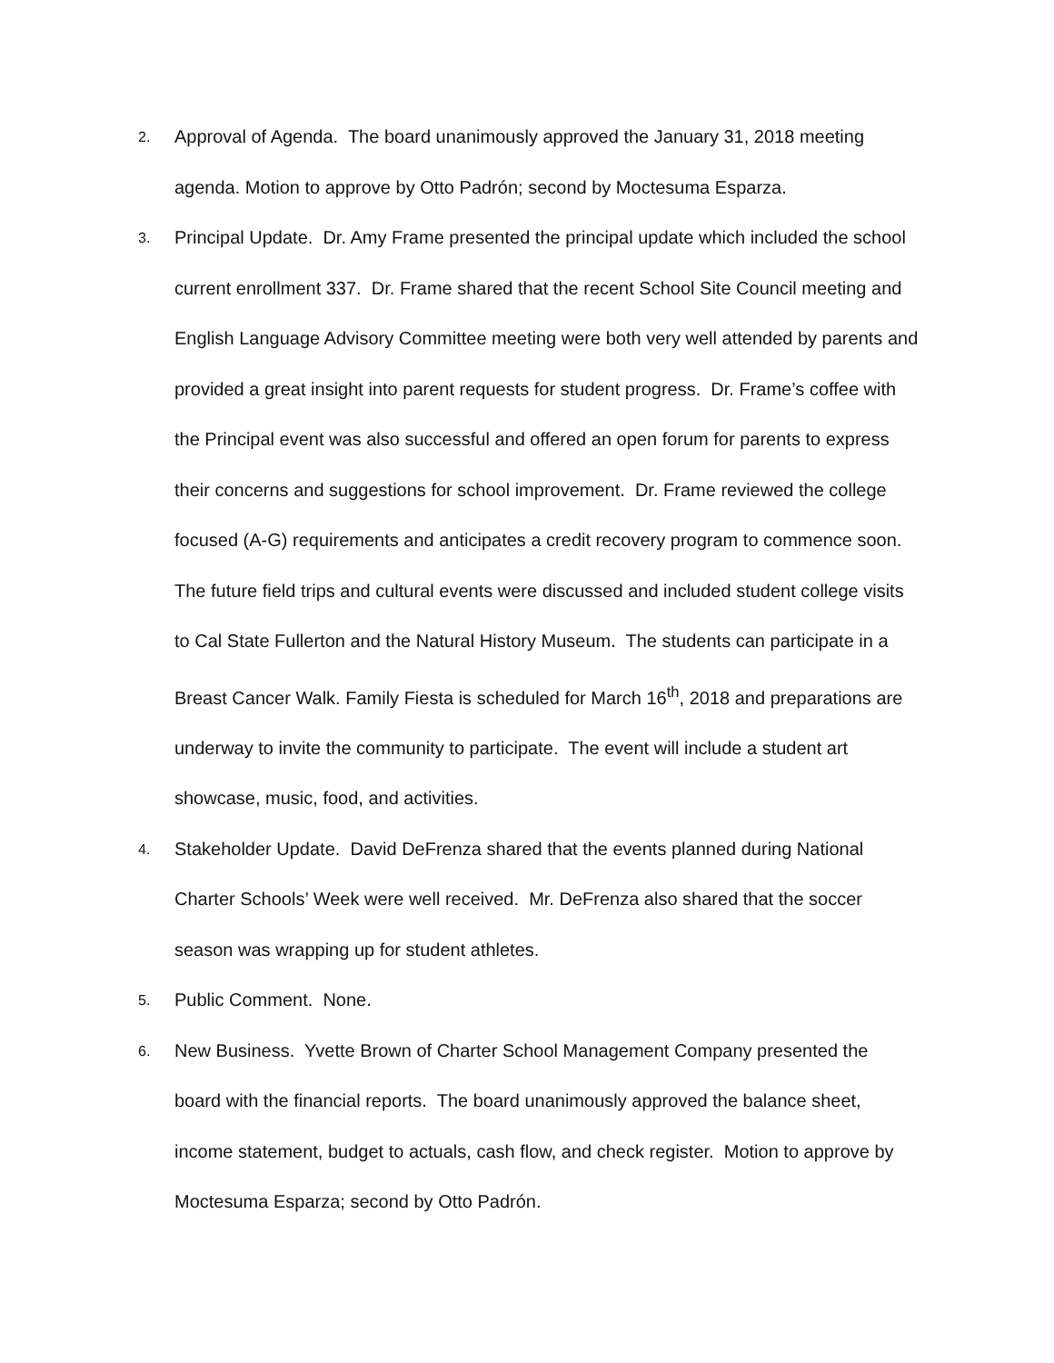2.
Approval of Agenda. The board unanimously approved the January 31, 2018 meeting agenda. Motion to approve by Otto Padrón; second by Moctesuma Esparza.
3.
Principal Update. Dr. Amy Frame presented the principal update which included the school current enrollment 337. Dr. Frame shared that the recent School Site Council meeting and English Language Advisory Committee meeting were both very well attended by parents and provided a great insight into parent requests for student progress. Dr. Frame’s coffee with the Principal event was also successful and offered an open forum for parents to express their concerns and suggestions for school improvement. Dr. Frame reviewed the college focused (A-G) requirements and anticipates a credit recovery program to commence soon. The future field trips and cultural events were discussed and included student college visits to Cal State Fullerton and the Natural History Museum. The students can participate in a Breast Cancer Walk. Family Fiesta is scheduled for March 16<sup>th</sup>, 2018 and preparations are underway to invite the community to participate. The event will include a student art showcase, music, food, and activities.
4.
Stakeholder Update. David DeFrenza shared that the events planned during National Charter Schools’ Week were well received. Mr. DeFrenza also shared that the soccer season was wrapping up for student athletes.
5.
Public Comment. None.
6.
New Business. Yvette Brown of Charter School Management Company presented the board with the financial reports. The board unanimously approved the balance sheet, income statement, budget to actuals, cash flow, and check register. Motion to approve by Moctesuma Esparza; second by Otto Padrón.